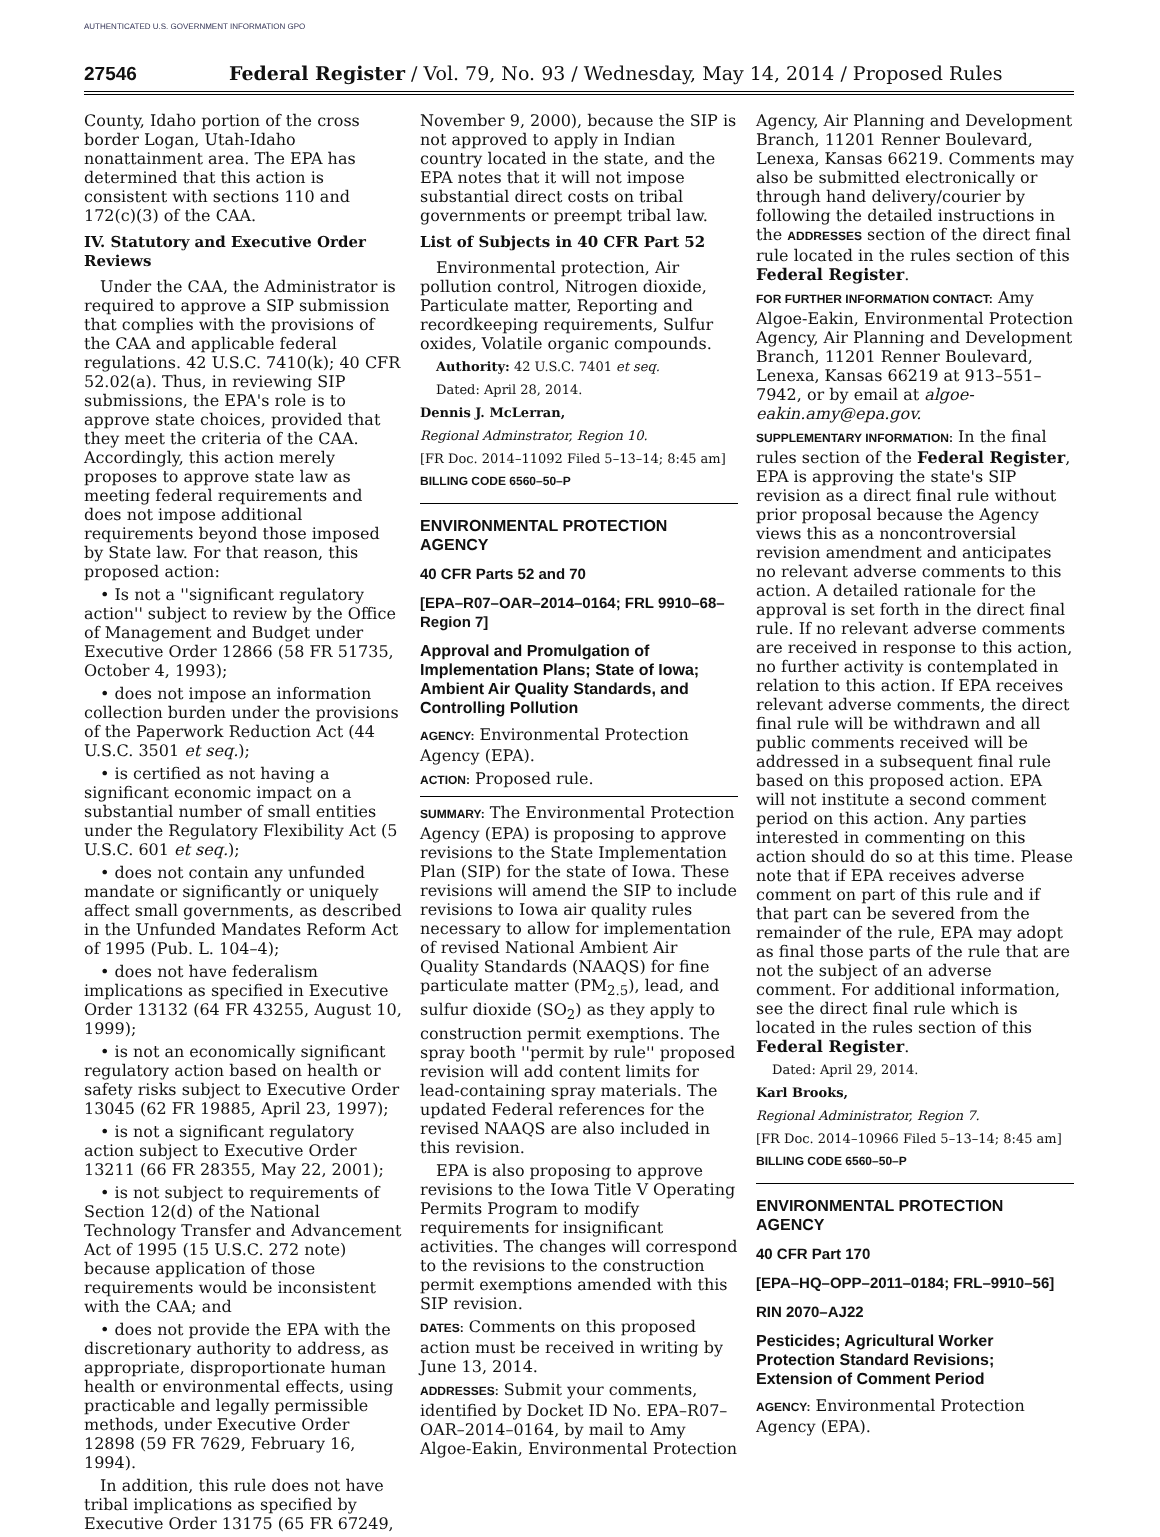AUTHENTICATED U.S. GOVERNMENT INFORMATION GPO
27546 Federal Register / Vol. 79, No. 93 / Wednesday, May 14, 2014 / Proposed Rules
County, Idaho portion of the cross border Logan, Utah-Idaho nonattainment area. The EPA has determined that this action is consistent with sections 110 and 172(c)(3) of the CAA.
IV. Statutory and Executive Order Reviews
Under the CAA, the Administrator is required to approve a SIP submission that complies with the provisions of the CAA and applicable federal regulations. 42 U.S.C. 7410(k); 40 CFR 52.02(a). Thus, in reviewing SIP submissions, the EPA's role is to approve state choices, provided that they meet the criteria of the CAA. Accordingly, this action merely proposes to approve state law as meeting federal requirements and does not impose additional requirements beyond those imposed by State law. For that reason, this proposed action:
• Is not a ''significant regulatory action'' subject to review by the Office of Management and Budget under Executive Order 12866 (58 FR 51735, October 4, 1993);
• does not impose an information collection burden under the provisions of the Paperwork Reduction Act (44 U.S.C. 3501 et seq.);
• is certified as not having a significant economic impact on a substantial number of small entities under the Regulatory Flexibility Act (5 U.S.C. 601 et seq.);
• does not contain any unfunded mandate or significantly or uniquely affect small governments, as described in the Unfunded Mandates Reform Act of 1995 (Pub. L. 104–4);
• does not have federalism implications as specified in Executive Order 13132 (64 FR 43255, August 10, 1999);
• is not an economically significant regulatory action based on health or safety risks subject to Executive Order 13045 (62 FR 19885, April 23, 1997);
• is not a significant regulatory action subject to Executive Order 13211 (66 FR 28355, May 22, 2001);
• is not subject to requirements of Section 12(d) of the National Technology Transfer and Advancement Act of 1995 (15 U.S.C. 272 note) because application of those requirements would be inconsistent with the CAA; and
• does not provide the EPA with the discretionary authority to address, as appropriate, disproportionate human health or environmental effects, using practicable and legally permissible methods, under Executive Order 12898 (59 FR 7629, February 16, 1994).
In addition, this rule does not have tribal implications as specified by Executive Order 13175 (65 FR 67249,
November 9, 2000), because the SIP is not approved to apply in Indian country located in the state, and the EPA notes that it will not impose substantial direct costs on tribal governments or preempt tribal law.
List of Subjects in 40 CFR Part 52
Environmental protection, Air pollution control, Nitrogen dioxide, Particulate matter, Reporting and recordkeeping requirements, Sulfur oxides, Volatile organic compounds.
Authority: 42 U.S.C. 7401 et seq.
Dated: April 28, 2014.
Dennis J. McLerran,
Regional Adminstrator, Region 10.
[FR Doc. 2014–11092 Filed 5–13–14; 8:45 am]
BILLING CODE 6560–50–P
ENVIRONMENTAL PROTECTION AGENCY
40 CFR Parts 52 and 70
[EPA–R07–OAR–2014–0164; FRL 9910–68–Region 7]
Approval and Promulgation of Implementation Plans; State of Iowa; Ambient Air Quality Standards, and Controlling Pollution
AGENCY: Environmental Protection Agency (EPA).
ACTION: Proposed rule.
SUMMARY: The Environmental Protection Agency (EPA) is proposing to approve revisions to the State Implementation Plan (SIP) for the state of Iowa. These revisions will amend the SIP to include revisions to Iowa air quality rules necessary to allow for implementation of revised National Ambient Air Quality Standards (NAAQS) for fine particulate matter (PM<sub>2.5</sub>), lead, and sulfur dioxide (SO<sub>2</sub>) as they apply to construction permit exemptions. The spray booth ''permit by rule'' proposed revision will add content limits for lead-containing spray materials. The updated Federal references for the revised NAAQS are also included in this revision.
EPA is also proposing to approve revisions to the Iowa Title V Operating Permits Program to modify requirements for insignificant activities. The changes will correspond to the revisions to the construction permit exemptions amended with this SIP revision.
DATES: Comments on this proposed action must be received in writing by June 13, 2014.
ADDRESSES: Submit your comments, identified by Docket ID No. EPA–R07–OAR–2014–0164, by mail to Amy Algoe-Eakin, Environmental Protection
Agency, Air Planning and Development Branch, 11201 Renner Boulevard, Lenexa, Kansas 66219. Comments may also be submitted electronically or through hand delivery/courier by following the detailed instructions in the ADDRESSES section of the direct final rule located in the rules section of this Federal Register.
FOR FURTHER INFORMATION CONTACT: Amy Algoe-Eakin, Environmental Protection Agency, Air Planning and Development Branch, 11201 Renner Boulevard, Lenexa, Kansas 66219 at 913–551–7942, or by email at algoe-eakin.amy@epa.gov.
SUPPLEMENTARY INFORMATION: In the final rules section of the Federal Register, EPA is approving the state's SIP revision as a direct final rule without prior proposal because the Agency views this as a noncontroversial revision amendment and anticipates no relevant adverse comments to this action. A detailed rationale for the approval is set forth in the direct final rule. If no relevant adverse comments are received in response to this action, no further activity is contemplated in relation to this action. If EPA receives relevant adverse comments, the direct final rule will be withdrawn and all public comments received will be addressed in a subsequent final rule based on this proposed action. EPA will not institute a second comment period on this action. Any parties interested in commenting on this action should do so at this time. Please note that if EPA receives adverse comment on part of this rule and if that part can be severed from the remainder of the rule, EPA may adopt as final those parts of the rule that are not the subject of an adverse comment. For additional information, see the direct final rule which is located in the rules section of this Federal Register.
Dated: April 29, 2014.
Karl Brooks,
Regional Administrator, Region 7.
[FR Doc. 2014–10966 Filed 5–13–14; 8:45 am]
BILLING CODE 6560–50–P
ENVIRONMENTAL PROTECTION AGENCY
40 CFR Part 170
[EPA–HQ–OPP–2011–0184; FRL–9910–56]
RIN 2070–AJ22
Pesticides; Agricultural Worker Protection Standard Revisions; Extension of Comment Period
AGENCY: Environmental Protection Agency (EPA).